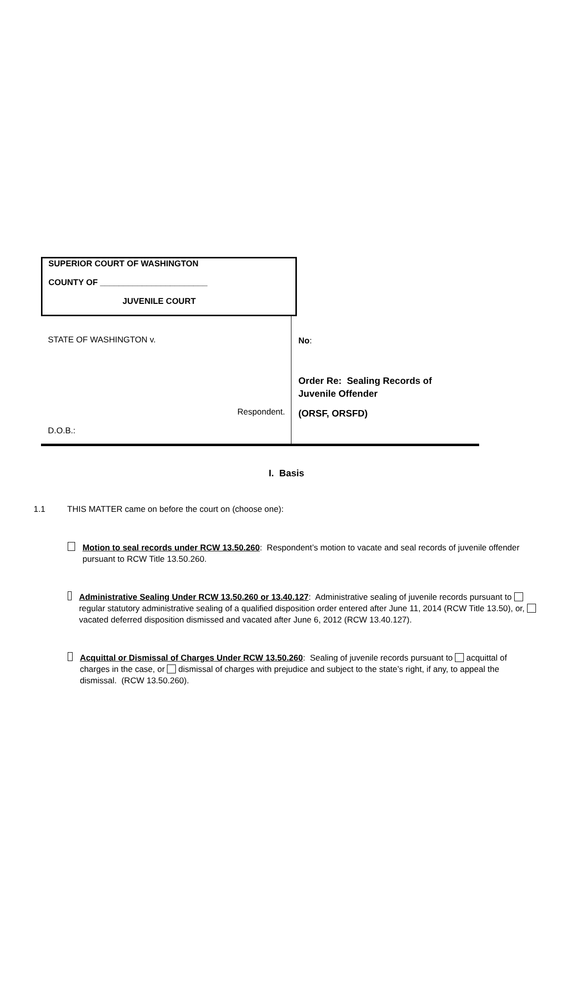SUPERIOR COURT OF WASHINGTON
COUNTY OF _______________________
JUVENILE COURT
STATE OF WASHINGTON v.
Respondent.
D.O.B.:
No:
Order Re: Sealing Records of
Juvenile Offender
(ORSF, ORSFD)
I. Basis
1.1 THIS MATTER came on before the court on (choose one):
Motion to seal records under RCW 13.50.260: Respondent’s motion to vacate and seal records of juvenile offender pursuant to RCW Title 13.50.260.
Administrative Sealing Under RCW 13.50.260 or 13.40.127: Administrative sealing of juvenile records pursuant to regular statutory administrative sealing of a qualified disposition order entered after June 11, 2014 (RCW Title 13.50), or, vacated deferred disposition dismissed and vacated after June 6, 2012 (RCW 13.40.127).
Acquittal or Dismissal of Charges Under RCW 13.50.260: Sealing of juvenile records pursuant to acquittal of charges in the case, or dismissal of charges with prejudice and subject to the state’s right, if any, to appeal the dismissal. (RCW 13.50.260).